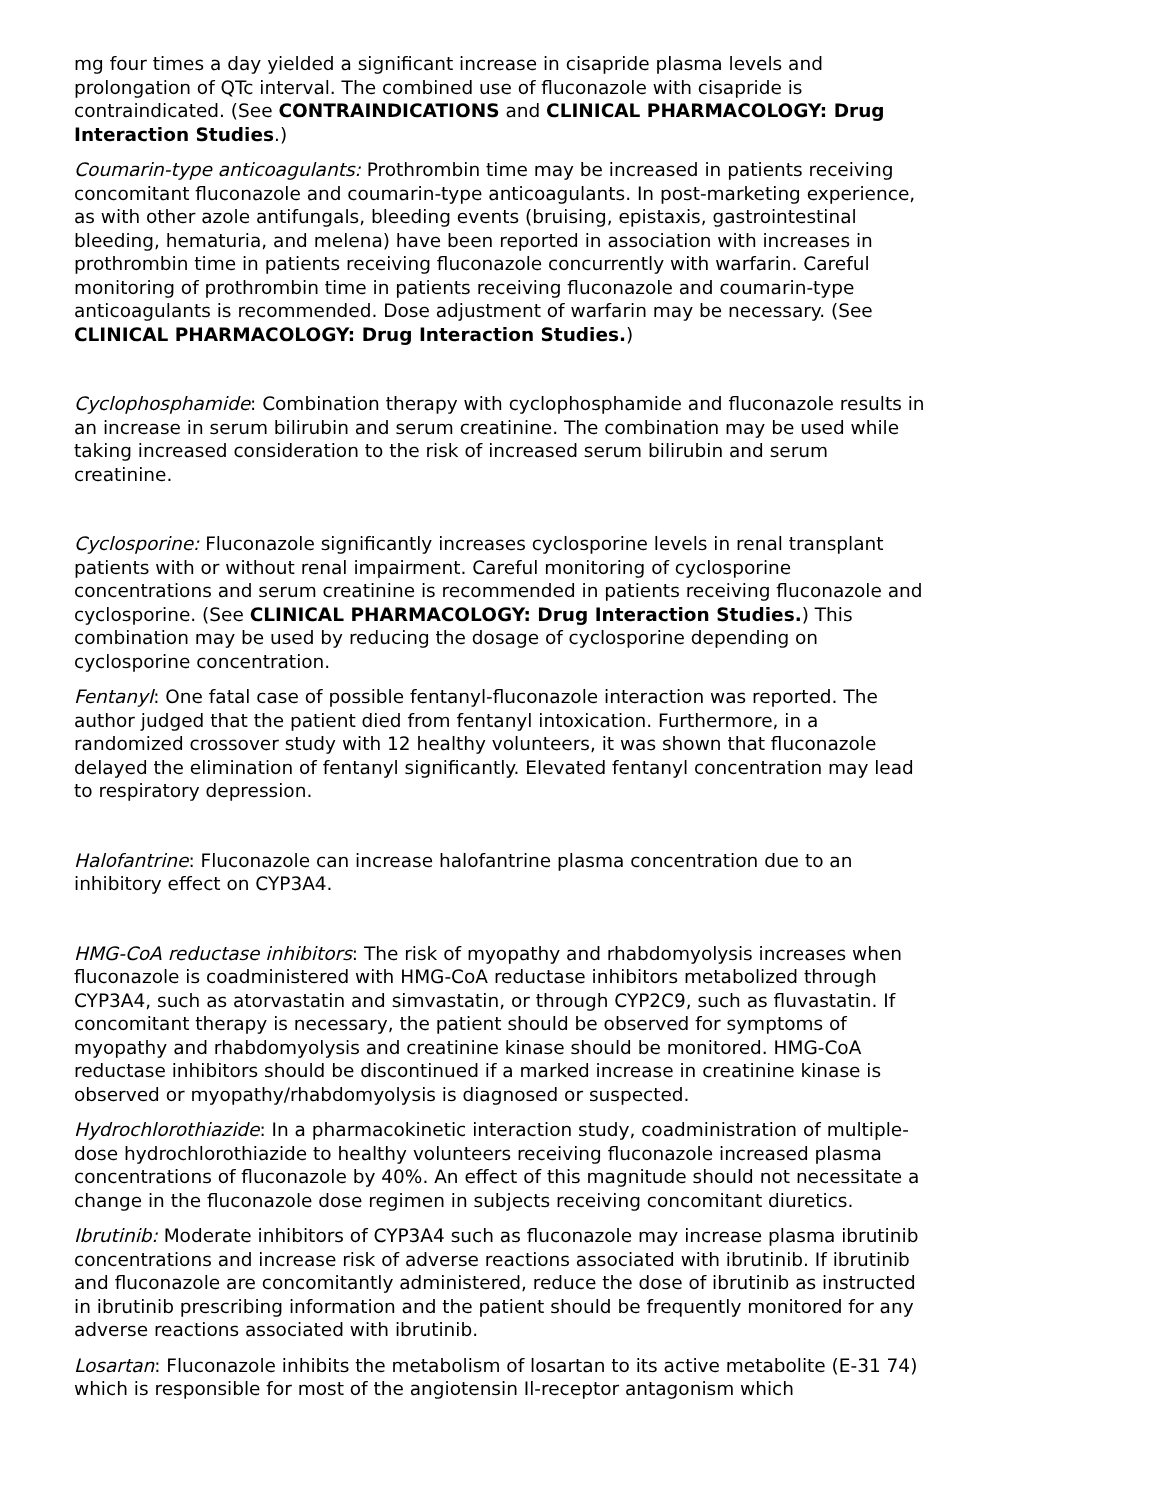mg four times a day yielded a significant increase in cisapride plasma levels and prolongation of QTc interval. The combined use of fluconazole with cisapride is contraindicated. (See CONTRAINDICATIONS and CLINICAL PHARMACOLOGY: Drug Interaction Studies.)
Coumarin-type anticoagulants: Prothrombin time may be increased in patients receiving concomitant fluconazole and coumarin-type anticoagulants. In post-marketing experience, as with other azole antifungals, bleeding events (bruising, epistaxis, gastrointestinal bleeding, hematuria, and melena) have been reported in association with increases in prothrombin time in patients receiving fluconazole concurrently with warfarin. Careful monitoring of prothrombin time in patients receiving fluconazole and coumarin-type anticoagulants is recommended. Dose adjustment of warfarin may be necessary. (See CLINICAL PHARMACOLOGY: Drug Interaction Studies.)
Cyclophosphamide: Combination therapy with cyclophosphamide and fluconazole results in an increase in serum bilirubin and serum creatinine. The combination may be used while taking increased consideration to the risk of increased serum bilirubin and serum creatinine.
Cyclosporine: Fluconazole significantly increases cyclosporine levels in renal transplant patients with or without renal impairment. Careful monitoring of cyclosporine concentrations and serum creatinine is recommended in patients receiving fluconazole and cyclosporine. (See CLINICAL PHARMACOLOGY: Drug Interaction Studies.) This combination may be used by reducing the dosage of cyclosporine depending on cyclosporine concentration.
Fentanyl: One fatal case of possible fentanyl-fluconazole interaction was reported. The author judged that the patient died from fentanyl intoxication. Furthermore, in a randomized crossover study with 12 healthy volunteers, it was shown that fluconazole delayed the elimination of fentanyl significantly. Elevated fentanyl concentration may lead to respiratory depression.
Halofantrine: Fluconazole can increase halofantrine plasma concentration due to an inhibitory effect on CYP3A4.
HMG-CoA reductase inhibitors: The risk of myopathy and rhabdomyolysis increases when fluconazole is coadministered with HMG-CoA reductase inhibitors metabolized through CYP3A4, such as atorvastatin and simvastatin, or through CYP2C9, such as fluvastatin. If concomitant therapy is necessary, the patient should be observed for symptoms of myopathy and rhabdomyolysis and creatinine kinase should be monitored. HMG-CoA reductase inhibitors should be discontinued if a marked increase in creatinine kinase is observed or myopathy/rhabdomyolysis is diagnosed or suspected.
Hydrochlorothiazide: In a pharmacokinetic interaction study, coadministration of multiple-dose hydrochlorothiazide to healthy volunteers receiving fluconazole increased plasma concentrations of fluconazole by 40%. An effect of this magnitude should not necessitate a change in the fluconazole dose regimen in subjects receiving concomitant diuretics.
Ibrutinib: Moderate inhibitors of CYP3A4 such as fluconazole may increase plasma ibrutinib concentrations and increase risk of adverse reactions associated with ibrutinib. If ibrutinib and fluconazole are concomitantly administered, reduce the dose of ibrutinib as instructed in ibrutinib prescribing information and the patient should be frequently monitored for any adverse reactions associated with ibrutinib.
Losartan: Fluconazole inhibits the metabolism of losartan to its active metabolite (E-31 74) which is responsible for most of the angiotensin Il-receptor antagonism which